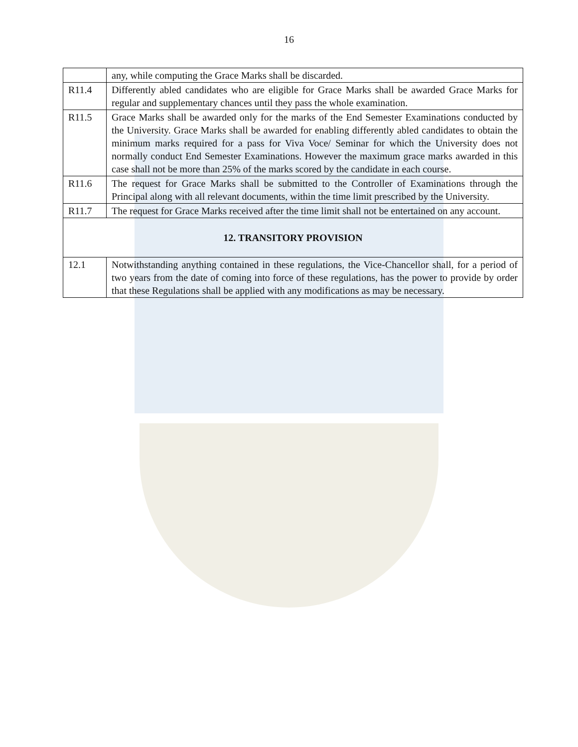16
| | any, while computing the Grace Marks shall be discarded. |
| R11.4 | Differently abled candidates who are eligible for Grace Marks shall be awarded Grace Marks for regular and supplementary chances until they pass the whole examination. |
| R11.5 | Grace Marks shall be awarded only for the marks of the End Semester Examinations conducted by the University. Grace Marks shall be awarded for enabling differently abled candidates to obtain the minimum marks required for a pass for Viva Voce/ Seminar for which the University does not normally conduct End Semester Examinations. However the maximum grace marks awarded in this case shall not be more than 25% of the marks scored by the candidate in each course. |
| R11.6 | The request for Grace Marks shall be submitted to the Controller of Examinations through the Principal along with all relevant documents, within the time limit prescribed by the University. |
| R11.7 | The request for Grace Marks received after the time limit shall not be entertained on any account. |
| 12. TRANSITORY PROVISION | |
| 12.1 | Notwithstanding anything contained in these regulations, the Vice-Chancellor shall, for a period of two years from the date of coming into force of these regulations, has the power to provide by order that these Regulations shall be applied with any modifications as may be necessary. |